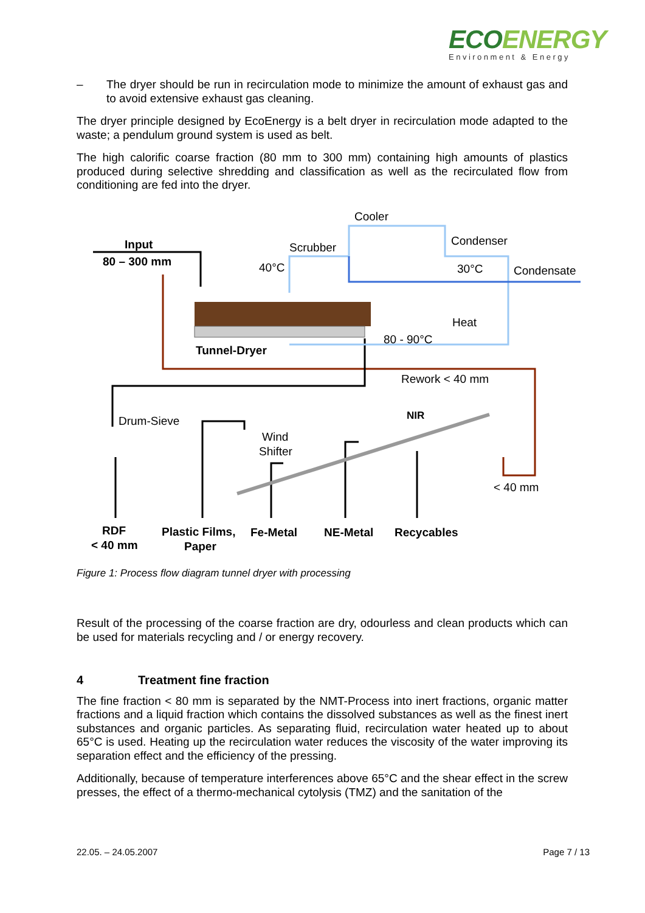ECOENERGY
Environment & Energy
– The dryer should be run in recirculation mode to minimize the amount of exhaust gas and to avoid extensive exhaust gas cleaning.
The dryer principle designed by EcoEnergy is a belt dryer in recirculation mode adapted to the waste; a pendulum ground system is used as belt.
The high calorific coarse fraction (80 mm to 300 mm) containing high amounts of plastics produced during selective shredding and classification as well as the recirculated flow from conditioning are fed into the dryer.
Input
80 – 300 mm
Cooler
Scrubber
Condenser
40°C
30°C
Condensate
Heat
80 - 90°C
Tunnel-Dryer
Rework < 40 mm
NIR
Drum-Sieve
Wind
Shifter
< 40 mm
RDF
< 40 mm
Plastic Films,
Paper
Fe-Metal
NE-Metal
Recycables
Figure 1: Process flow diagram tunnel dryer with processing
Result of the processing of the coarse fraction are dry, odourless and clean products which can be used for materials recycling and / or energy recovery.
4 Treatment fine fraction
The fine fraction < 80 mm is separated by the NMT-Process into inert fractions, organic matter fractions and a liquid fraction which contains the dissolved substances as well as the finest inert substances and organic particles. As separating fluid, recirculation water heated up to about 65°C is used. Heating up the recirculation water reduces the viscosity of the water improving its separation effect and the efficiency of the pressing.
Additionally, because of temperature interferences above 65°C and the shear effect in the screw presses, the effect of a thermo-mechanical cytolysis (TMZ) and the sanitation of the
22.05. – 24.05.2007 Page 7 / 13